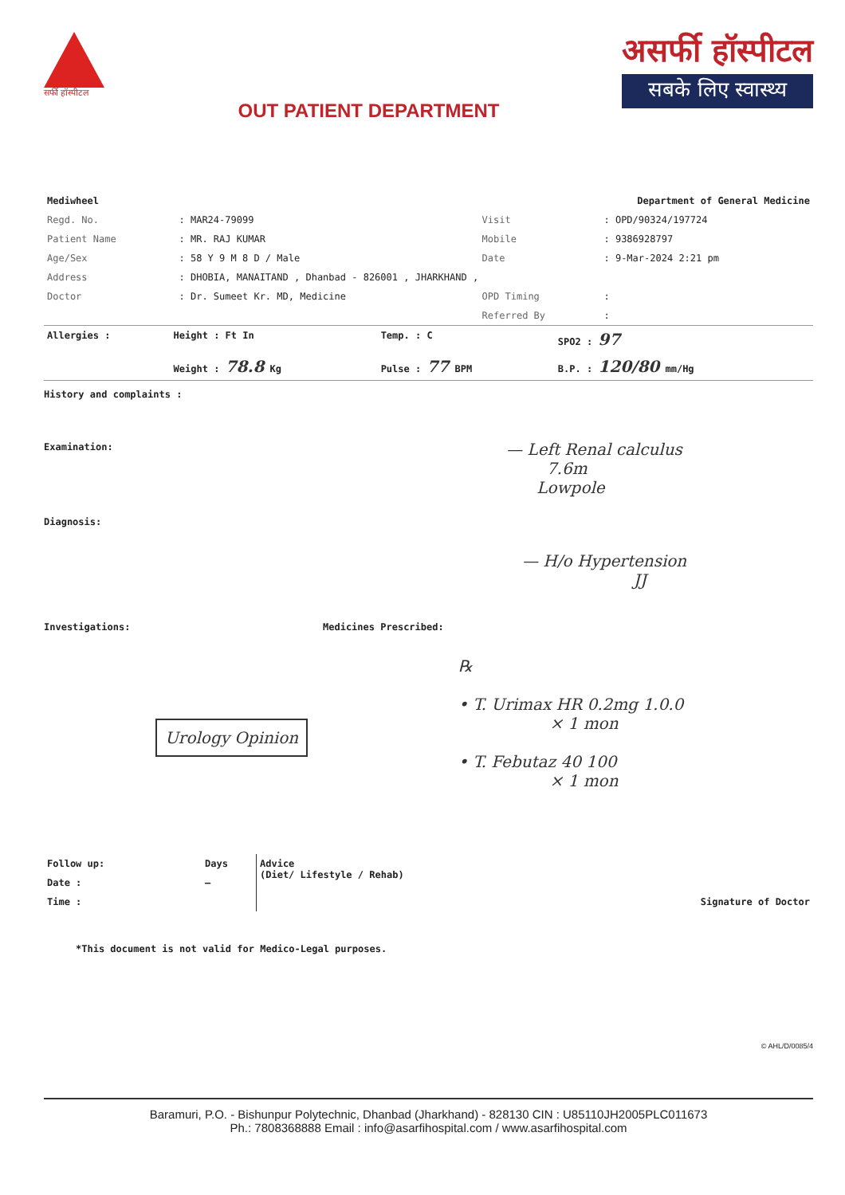सर्फी हॉस्पीटल
OUT PATIENT DEPARTMENT
असर्फी हॉस्पीटल
सबके लिए स्वास्थ्य
| Mediwheel | | Department of General Medicine | |
| Regd. No. | : MAR24-79099 | Visit | : OPD/90324/197724 |
| Patient Name | : MR. RAJ KUMAR | Mobile | : 9386928797 |
| Age/Sex | : 58 Y 9 M 8 D / Male | Date | : 9-Mar-2024 2:21 pm |
| Address | : DHOBIA, MANAITAND , Dhanbad - 826001 , JHARKHAND , | | |
| Doctor | : Dr. Sumeet Kr. MD, Medicine | OPD Timing | : |
| | | Referred By | : |
| Allergies : | Height : Ft In | Temp. : C | SPO2 : 97 |
| | Weight : 78.8 Kg | Pulse : 77 BPM | B.P. : 120/80 mm/Hg |
History and complaints :
— Left Renal calculus
7.6m
Lowpole
Examination:
Diagnosis:
— H/o Hypertension
JJ
Investigations: Medicines Prescribed:
Urology Opinion
℞
• T. Urimax HR 0.2mg 1.0.0
× 1 mon
• T. Febutaz 40 100
× 1 mon
| Follow up: | Days | Advice (Diet/ Lifestyle / Rehab) | Signature of Doctor |
| Date : | — | | |
| Time : | | | |
*This document is not valid for Medico-Legal purposes.
© AHL/D/0085/4
Baramuri, P.O. - Bishunpur Polytechnic, Dhanbad (Jharkhand) - 828130 CIN : U85110JH2005PLC011673
Ph.: 7808368888 Email : info@asarfihospital.com / www.asarfihospital.com